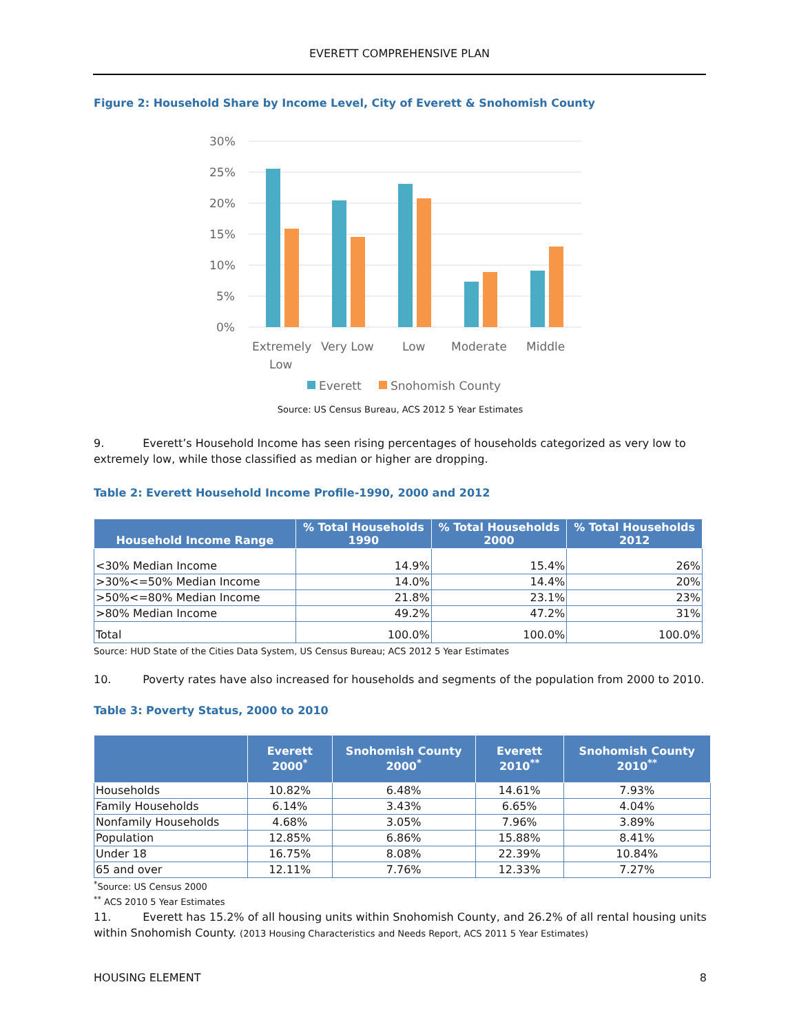EVERETT COMPREHENSIVE PLAN
Figure 2: Household Share by Income Level, City of Everett & Snohomish County
30%
25%
20%
15%
10%
5%
0%
Extremely
Low
Very Low
Low
Moderate
Middle
Everett
Snohomish County
Source: US Census Bureau, ACS 2012 5 Year Estimates
9. Everett’s Household Income has seen rising percentages of households categorized as very low to extremely low, while those classified as median or higher are dropping.
Table 2: Everett Household Income Profile-1990, 2000 and 2012
| Household Income Range | % Total Households 1990 | % Total Households 2000 | % Total Households 2012 |
| --- | --- | --- | --- |
| <30% Median Income | 14.9% | 15.4% | 26% |
| >30%<=50% Median Income | 14.0% | 14.4% | 20% |
| >50%<=80% Median Income | 21.8% | 23.1% | 23% |
| >80% Median Income | 49.2% | 47.2% | 31% |
| Total | 100.0% | 100.0% | 100.0% |
Source: HUD State of the Cities Data System, US Census Bureau; ACS 2012 5 Year Estimates
10. Poverty rates have also increased for households and segments of the population from 2000 to 2010.
Table 3: Poverty Status, 2000 to 2010
| | Everett 2000<sup>*</sup> | Snohomish County 2000<sup>*</sup> | Everett 2010<sup>**</sup> | Snohomish County 2010<sup>**</sup> |
| --- | --- | --- | --- | --- |
| Households | 10.82% | 6.48% | 14.61% | 7.93% |
| Family Households | 6.14% | 3.43% | 6.65% | 4.04% |
| Nonfamily Households | 4.68% | 3.05% | 7.96% | 3.89% |
| Population | 12.85% | 6.86% | 15.88% | 8.41% |
| Under 18 | 16.75% | 8.08% | 22.39% | 10.84% |
| 65 and over | 12.11% | 7.76% | 12.33% | 7.27% |
<sup>*</sup> Source: US Census 2000
<sup>**</sup> ACS 2010 5 Year Estimates
11. Everett has 15.2% of all housing units within Snohomish County, and 26.2% of all rental housing units within Snohomish County. (2013 Housing Characteristics and Needs Report, ACS 2011 5 Year Estimates)
HOUSING ELEMENT 8